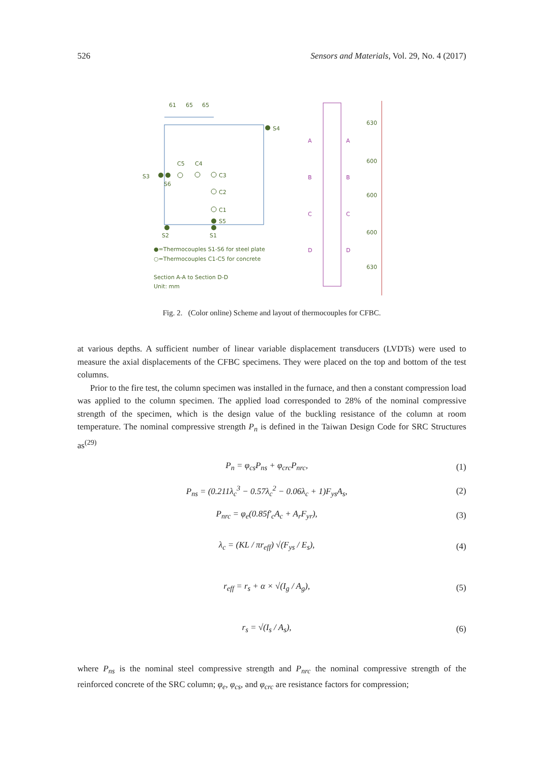526 Sensors and Materials, Vol. 29, No. 4 (2017)
61
65
65
S4
S3
S6
C5
C4
C3
C2
C1
S5
S2
S1
●=Thermocouples S1-S6 for steel plate
○=Thermocouples C1-C5 for concrete
Section A-A to Section D-D
Unit: mm
630
600
600
600
630
A
A
B
B
C
C
D
D
Fig. 2. (Color online) Scheme and layout of thermocouples for CFBC.
at various depths. A sufficient number of linear variable displacement transducers (LVDTs) were used to measure the axial displacements of the CFBC specimens. They were placed on the top and bottom of the test columns.
Prior to the fire test, the column specimen was installed in the furnace, and then a constant compression load was applied to the column specimen. The applied load corresponded to 28% of the nominal compressive strength of the specimen, which is the design value of the buckling resistance of the column at room temperature. The nominal compressive strength P<sub>n</sub> is defined in the Taiwan Design Code for SRC Structures as<sup>(29)</sup>
P<sub>n</sub> = φ<sub>cs</sub>P<sub>ns</sub> + φ<sub>crc</sub>P<sub>nrc</sub>, (1)
P<sub>ns</sub> = (0.211λ<sub>c</sub><sup>3</sup> − 0.57λ<sub>c</sub><sup>2</sup> − 0.06λ<sub>c</sub> + 1)F<sub>ys</sub>A<sub>s</sub>, (2)
P<sub>nrc</sub> = φ<sub>e</sub>(0.85f′<sub>c</sub>A<sub>c</sub> + A<sub>r</sub>F<sub>yr</sub>), (3)
λ<sub>c</sub> = (KL / πr<sub>eff</sub>) √(F<sub>ys</sub> / E<sub>s</sub>), (4)
r<sub>eff</sub> = r<sub>s</sub> + α × √(I<sub>g</sub> / A<sub>g</sub>), (5)
r<sub>s</sub> = √(I<sub>s</sub> / A<sub>s</sub>), (6)
where P<sub>ns</sub> is the nominal steel compressive strength and P<sub>nrc</sub> the nominal compressive strength of the reinforced concrete of the SRC column; φ<sub>e</sub>, φ<sub>cs</sub>, and φ<sub>crc</sub> are resistance factors for compression;